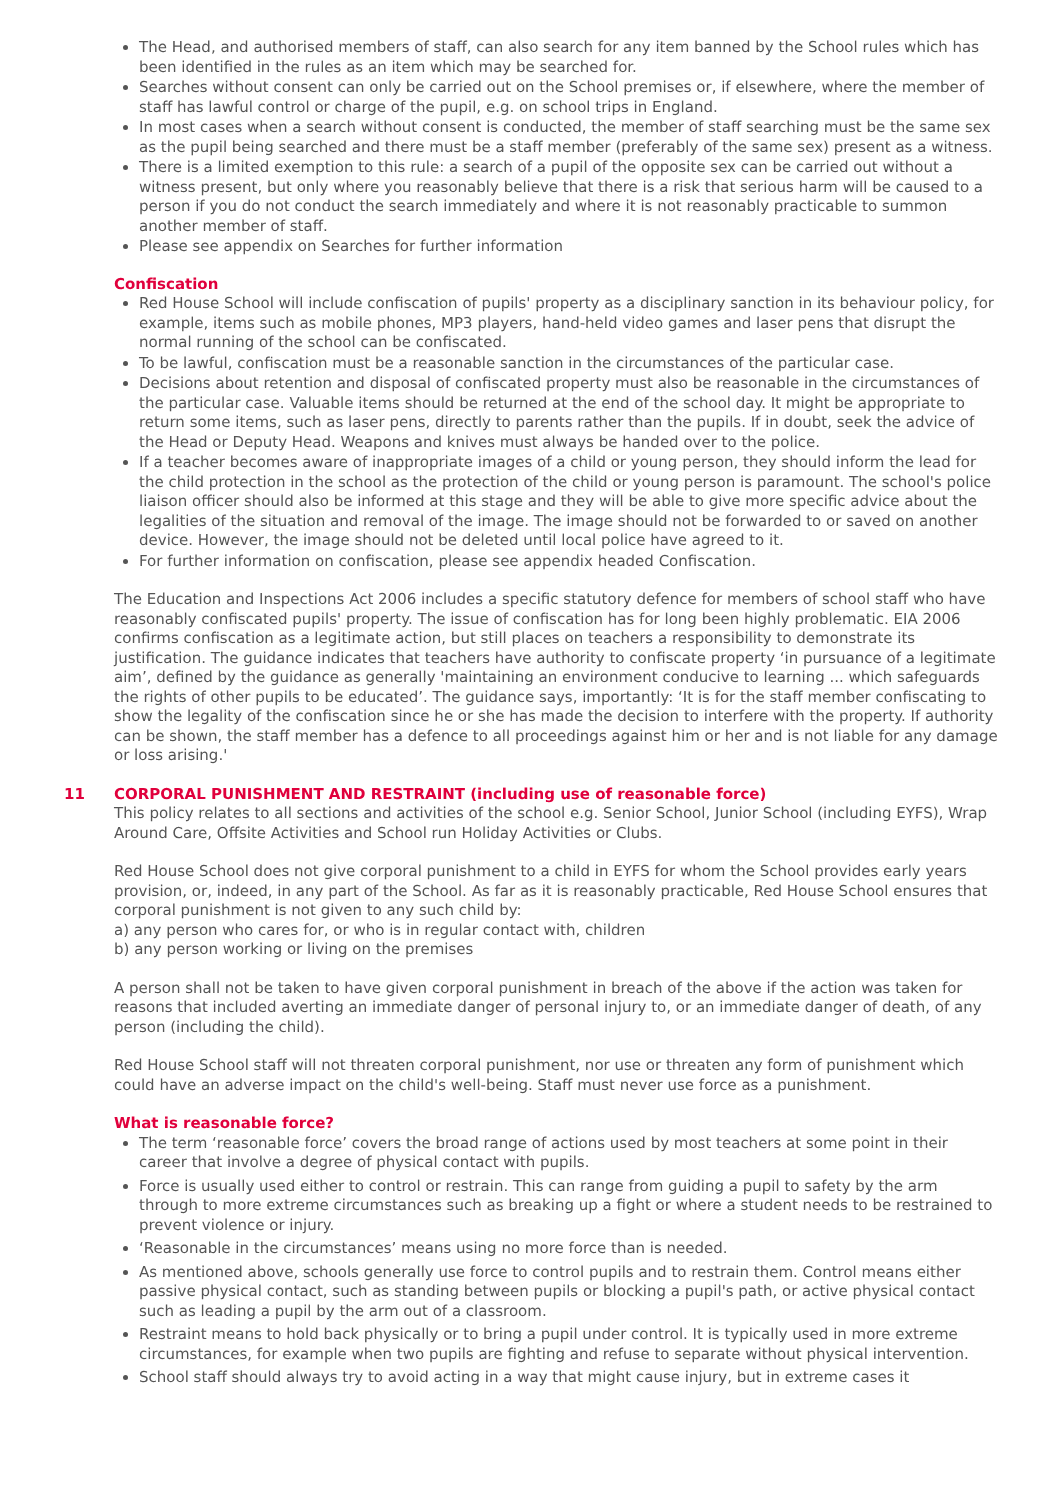The Head, and authorised members of staff, can also search for any item banned by the School rules which has been identified in the rules as an item which may be searched for.
Searches without consent can only be carried out on the School premises or, if elsewhere, where the member of staff has lawful control or charge of the pupil, e.g. on school trips in England.
In most cases when a search without consent is conducted, the member of staff searching must be the same sex as the pupil being searched and there must be a staff member (preferably of the same sex) present as a witness.
There is a limited exemption to this rule: a search of a pupil of the opposite sex can be carried out without a witness present, but only where you reasonably believe that there is a risk that serious harm will be caused to a person if you do not conduct the search immediately and where it is not reasonably practicable to summon another member of staff.
Please see appendix on Searches for further information
Confiscation
Red House School will include confiscation of pupils' property as a disciplinary sanction in its behaviour policy, for example, items such as mobile phones, MP3 players, hand-held video games and laser pens that disrupt the normal running of the school can be confiscated.
To be lawful, confiscation must be a reasonable sanction in the circumstances of the particular case.
Decisions about retention and disposal of confiscated property must also be reasonable in the circumstances of the particular case. Valuable items should be returned at the end of the school day. It might be appropriate to return some items, such as laser pens, directly to parents rather than the pupils. If in doubt, seek the advice of the Head or Deputy Head. Weapons and knives must always be handed over to the police.
If a teacher becomes aware of inappropriate images of a child or young person, they should inform the lead for the child protection in the school as the protection of the child or young person is paramount. The school's police liaison officer should also be informed at this stage and they will be able to give more specific advice about the legalities of the situation and removal of the image. The image should not be forwarded to or saved on another device. However, the image should not be deleted until local police have agreed to it.
For further information on confiscation, please see appendix headed Confiscation.
The Education and Inspections Act 2006 includes a specific statutory defence for members of school staff who have reasonably confiscated pupils' property. The issue of confiscation has for long been highly problematic. EIA 2006 confirms confiscation as a legitimate action, but still places on teachers a responsibility to demonstrate its justification. The guidance indicates that teachers have authority to confiscate property ‘in pursuance of a legitimate aim’, defined by the guidance as generally 'maintaining an environment conducive to learning ... which safeguards the rights of other pupils to be educated’. The guidance says, importantly: ‘It is for the staff member confiscating to show the legality of the confiscation since he or she has made the decision to interfere with the property. If authority can be shown, the staff member has a defence to all proceedings against him or her and is not liable for any damage or loss arising.'
11 CORPORAL PUNISHMENT AND RESTRAINT (including use of reasonable force)
This policy relates to all sections and activities of the school e.g. Senior School, Junior School (including EYFS), Wrap Around Care, Offsite Activities and School run Holiday Activities or Clubs.
Red House School does not give corporal punishment to a child in EYFS for whom the School provides early years provision, or, indeed, in any part of the School. As far as it is reasonably practicable, Red House School ensures that corporal punishment is not given to any such child by:
a) any person who cares for, or who is in regular contact with, children
b) any person working or living on the premises
A person shall not be taken to have given corporal punishment in breach of the above if the action was taken for reasons that included averting an immediate danger of personal injury to, or an immediate danger of death, of any person (including the child).
Red House School staff will not threaten corporal punishment, nor use or threaten any form of punishment which could have an adverse impact on the child's well-being. Staff must never use force as a punishment.
What is reasonable force?
The term ‘reasonable force’ covers the broad range of actions used by most teachers at some point in their career that involve a degree of physical contact with pupils.
Force is usually used either to control or restrain. This can range from guiding a pupil to safety by the arm through to more extreme circumstances such as breaking up a fight or where a student needs to be restrained to prevent violence or injury.
‘Reasonable in the circumstances’ means using no more force than is needed.
As mentioned above, schools generally use force to control pupils and to restrain them. Control means either passive physical contact, such as standing between pupils or blocking a pupil's path, or active physical contact such as leading a pupil by the arm out of a classroom.
Restraint means to hold back physically or to bring a pupil under control. It is typically used in more extreme circumstances, for example when two pupils are fighting and refuse to separate without physical intervention.
School staff should always try to avoid acting in a way that might cause injury, but in extreme cases it